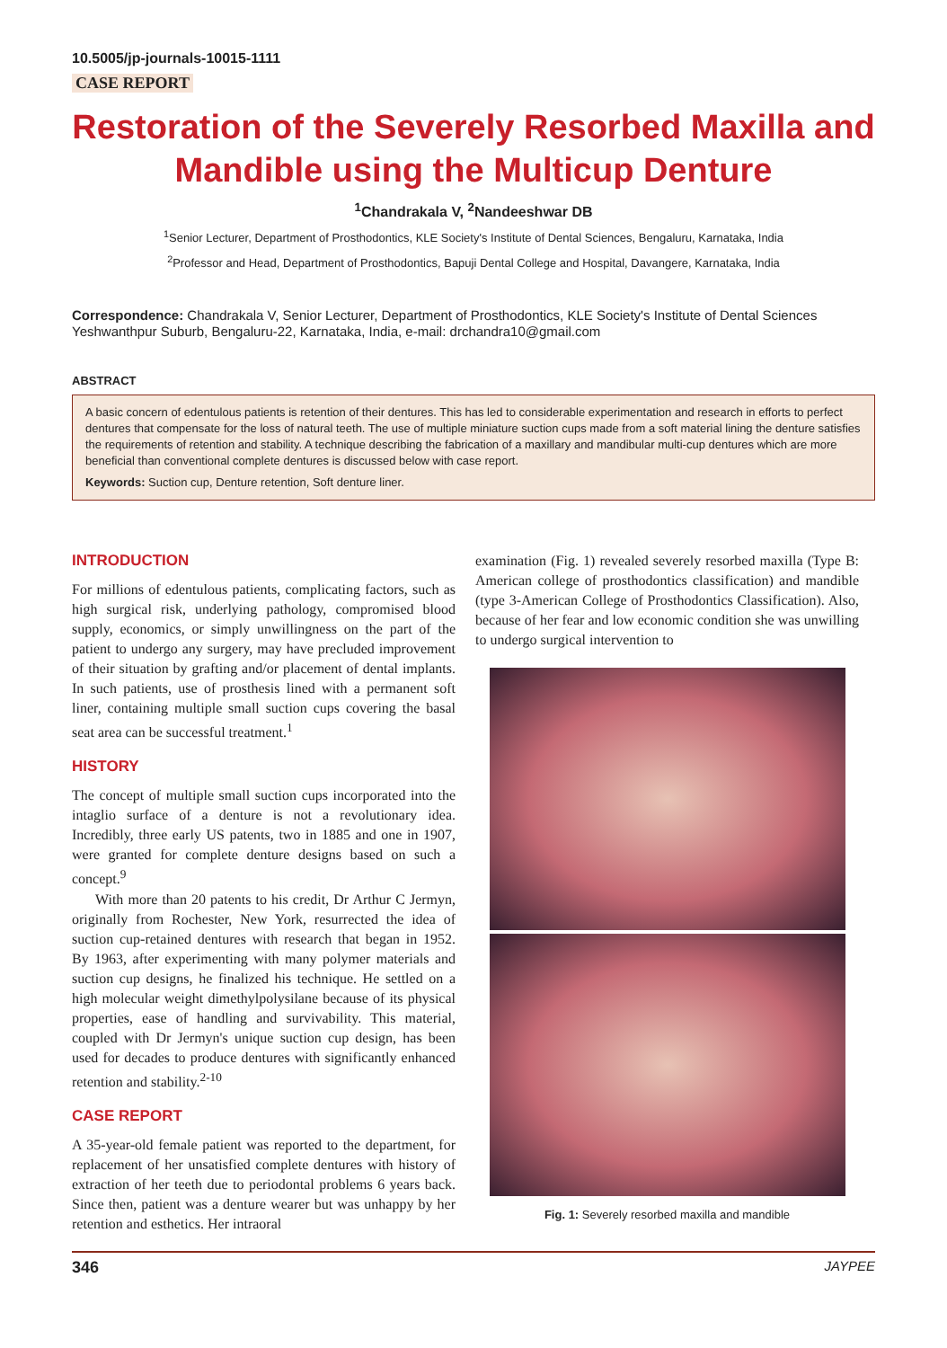10.5005/jp-journals-10015-1111
CASE REPORT
Restoration of the Severely Resorbed Maxilla and Mandible using the Multicup Denture
<sup>1</sup> Chandrakala V, <sup>2</sup>Nandeeshwar DB
<sup>1</sup> Senior Lecturer, Department of Prosthodontics, KLE Society's Institute of Dental Sciences, Bengaluru, Karnataka, India
<sup>2</sup> Professor and Head, Department of Prosthodontics, Bapuji Dental College and Hospital, Davangere, Karnataka, India
Correspondence: Chandrakala V, Senior Lecturer, Department of Prosthodontics, KLE Society's Institute of Dental Sciences Yeshwanthpur Suburb, Bengaluru-22, Karnataka, India, e-mail: drchandra10@gmail.com
ABSTRACT
A basic concern of edentulous patients is retention of their dentures. This has led to considerable experimentation and research in efforts to perfect dentures that compensate for the loss of natural teeth. The use of multiple miniature suction cups made from a soft material lining the denture satisfies the requirements of retention and stability. A technique describing the fabrication of a maxillary and mandibular multi-cup dentures which are more beneficial than conventional complete dentures is discussed below with case report.
Keywords: Suction cup, Denture retention, Soft denture liner.
INTRODUCTION
For millions of edentulous patients, complicating factors, such as high surgical risk, underlying pathology, compromised blood supply, economics, or simply unwillingness on the part of the patient to undergo any surgery, may have precluded improvement of their situation by grafting and/or placement of dental implants. In such patients, use of prosthesis lined with a permanent soft liner, containing multiple small suction cups covering the basal seat area can be successful treatment.<sup>1</sup>
HISTORY
The concept of multiple small suction cups incorporated into the intaglio surface of a denture is not a revolutionary idea. Incredibly, three early US patents, two in 1885 and one in 1907, were granted for complete denture designs based on such a concept.<sup>9</sup>
With more than 20 patents to his credit, Dr Arthur C Jermyn, originally from Rochester, New York, resurrected the idea of suction cup-retained dentures with research that began in 1952. By 1963, after experimenting with many polymer materials and suction cup designs, he finalized his technique. He settled on a high molecular weight dimethylpolysilane because of its physical properties, ease of handling and survivability. This material, coupled with Dr Jermyn's unique suction cup design, has been used for decades to produce dentures with significantly enhanced retention and stability.<sup>2-10</sup>
CASE REPORT
A 35-year-old female patient was reported to the department, for replacement of her unsatisfied complete dentures with history of extraction of her teeth due to periodontal problems 6 years back. Since then, patient was a denture wearer but was unhappy by her retention and esthetics. Her intraoral
examination (Fig. 1) revealed severely resorbed maxilla (Type B: American college of prosthodontics classification) and mandible (type 3-American College of Prosthodontics Classification). Also, because of her fear and low economic condition she was unwilling to undergo surgical intervention to
Fig. 1: Severely resorbed maxilla and mandible
346 JAYPEE